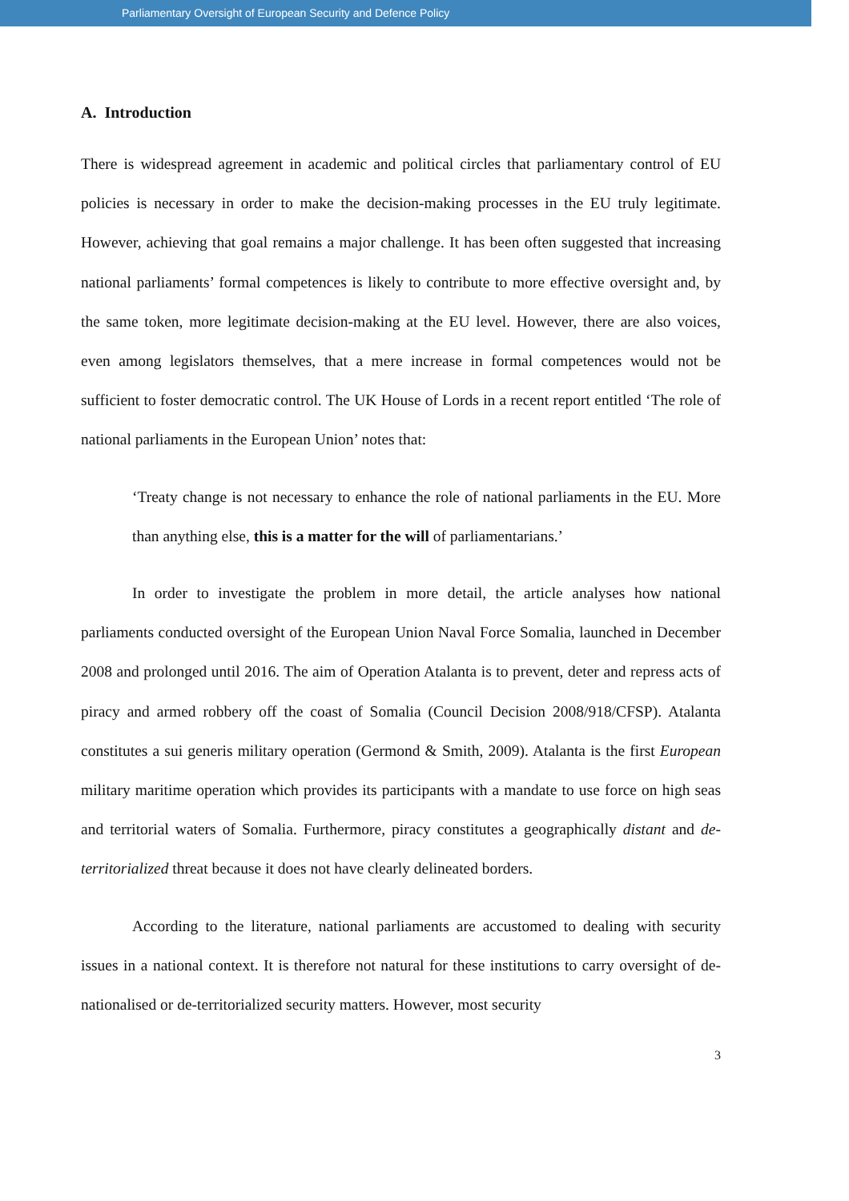Parliamentary Oversight of European Security and Defence Policy
A. Introduction
There is widespread agreement in academic and political circles that parliamentary control of EU policies is necessary in order to make the decision-making processes in the EU truly legitimate. However, achieving that goal remains a major challenge. It has been often suggested that increasing national parliaments’ formal competences is likely to contribute to more effective oversight and, by the same token, more legitimate decision-making at the EU level. However, there are also voices, even among legislators themselves, that a mere increase in formal competences would not be sufficient to foster democratic control. The UK House of Lords in a recent report entitled ‘The role of national parliaments in the European Union’ notes that:
‘Treaty change is not necessary to enhance the role of national parliaments in the EU. More than anything else, this is a matter for the will of parliamentarians.’
In order to investigate the problem in more detail, the article analyses how national parliaments conducted oversight of the European Union Naval Force Somalia, launched in December 2008 and prolonged until 2016. The aim of Operation Atalanta is to prevent, deter and repress acts of piracy and armed robbery off the coast of Somalia (Council Decision 2008/918/CFSP). Atalanta constitutes a sui generis military operation (Germond & Smith, 2009). Atalanta is the first European military maritime operation which provides its participants with a mandate to use force on high seas and territorial waters of Somalia. Furthermore, piracy constitutes a geographically distant and de-territorialized threat because it does not have clearly delineated borders.
According to the literature, national parliaments are accustomed to dealing with security issues in a national context. It is therefore not natural for these institutions to carry oversight of de-nationalised or de-territorialized security matters. However, most security
3